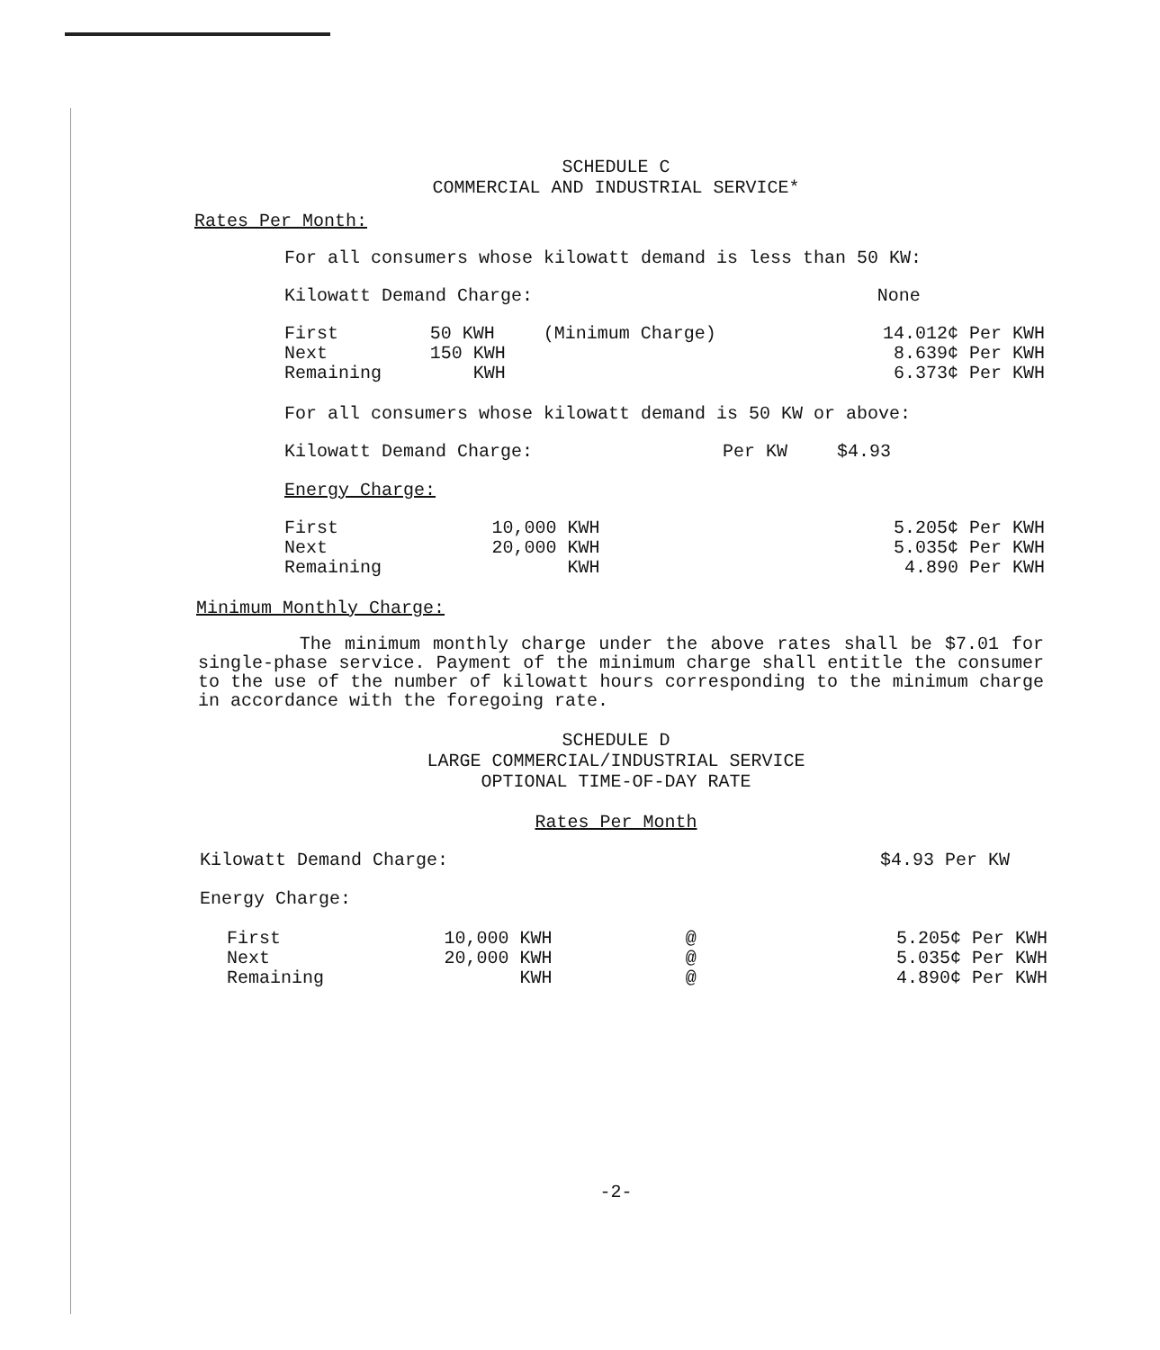SCHEDULE C
COMMERCIAL AND INDUSTRIAL SERVICE*
Rates Per Month:
For all consumers whose kilowatt demand is less than 50 KW:
| Kilowatt Demand Charge: | None |
| First | 50 KWH | (Minimum Charge) | 14.012¢ Per KWH |
| Next | 150 KWH | | 8.639¢ Per KWH |
| Remaining | KWH | | 6.373¢ Per KWH |
For all consumers whose kilowatt demand is 50 KW or above:
| Kilowatt Demand Charge: | Per KW | $4.93 |
Energy Charge:
| First | 10,000 KWH | 5.205¢ Per KWH |
| Next | 20,000 KWH | 5.035¢ Per KWH |
| Remaining | KWH | 4.890 Per KWH |
Minimum Monthly Charge:
The minimum monthly charge under the above rates shall be $7.01 for single-phase service. Payment of the minimum charge shall entitle the consumer to the use of the number of kilowatt hours corresponding to the minimum charge in accordance with the foregoing rate.
SCHEDULE D
LARGE COMMERCIAL/INDUSTRIAL SERVICE
OPTIONAL TIME-OF-DAY RATE
Rates Per Month
| Kilowatt Demand Charge: | $4.93 Per KW |
Energy Charge:
| First | 10,000 KWH | @ | 5.205¢ Per KWH |
| Next | 20,000 KWH | @ | 5.035¢ Per KWH |
| Remaining | KWH | @ | 4.890¢ Per KWH |
-2-